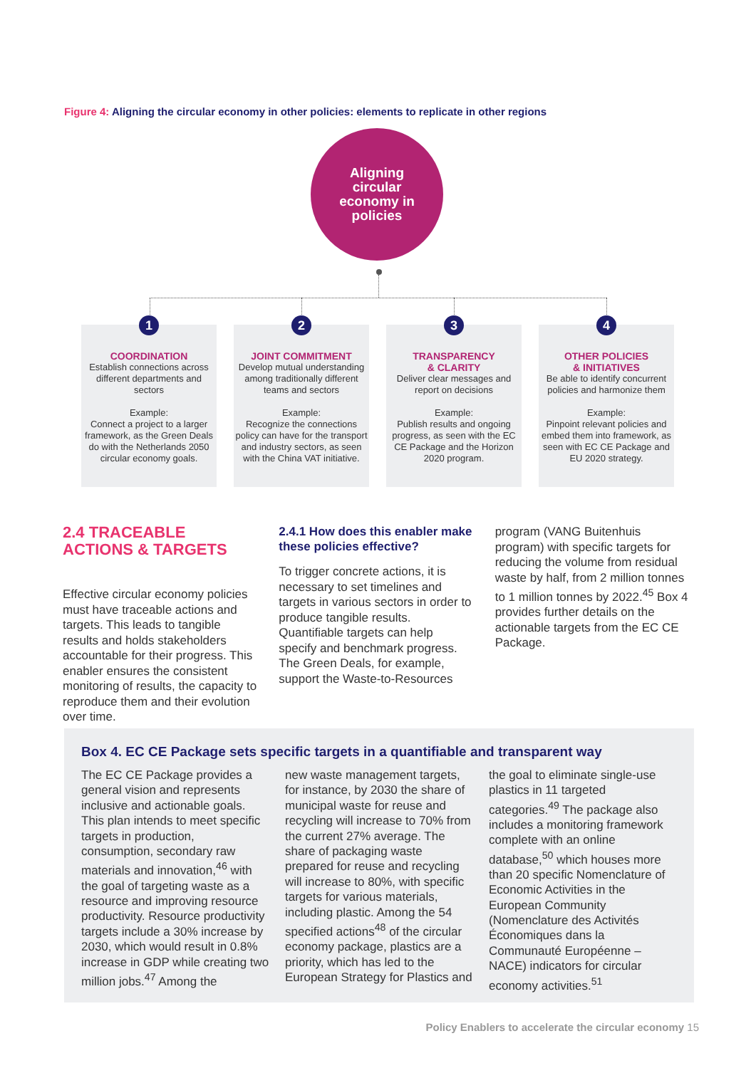Figure 4: Aligning the circular economy in other policies: elements to replicate in other regions
Aligning
circular
economy in
policies
1
COORDINATION
Establish connections across different departments and sectors
Example:
Connect a project to a larger framework, as the Green Deals do with the Netherlands 2050 circular economy goals.
2
JOINT COMMITMENT
Develop mutual understanding among traditionally different teams and sectors
Example:
Recognize the connections policy can have for the transport and industry sectors, as seen with the China VAT initiative.
3
TRANSPARENCY
& CLARITY
Deliver clear messages and report on decisions
Example:
Publish results and ongoing progress, as seen with the EC CE Package and the Horizon 2020 program.
4
OTHER POLICIES
& INITIATIVES
Be able to identify concurrent policies and harmonize them
Example:
Pinpoint relevant policies and embed them into framework, as seen with EC CE Package and EU 2020 strategy.
2.4 TRACEABLE ACTIONS & TARGETS
Effective circular economy policies must have traceable actions and targets. This leads to tangible results and holds stakeholders accountable for their progress. This enabler ensures the consistent monitoring of results, the capacity to reproduce them and their evolution over time.
2.4.1 How does this enabler make these policies effective?
To trigger concrete actions, it is necessary to set timelines and targets in various sectors in order to produce tangible results. Quantifiable targets can help specify and benchmark progress. The Green Deals, for example, support the Waste-to-Resources
program (VANG Buitenhuis program) with specific targets for reducing the volume from residual waste by half, from 2 million tonnes to 1 million tonnes by 2022.<sup>45</sup> Box 4 provides further details on the actionable targets from the EC CE Package.
Box 4. EC CE Package sets specific targets in a quantifiable and transparent way
The EC CE Package provides a general vision and represents inclusive and actionable goals. This plan intends to meet specific targets in production, consumption, secondary raw materials and innovation,<sup>46</sup> with the goal of targeting waste as a resource and improving resource productivity. Resource productivity targets include a 30% increase by 2030, which would result in 0.8% increase in GDP while creating two million jobs.<sup>47</sup> Among the
new waste management targets, for instance, by 2030 the share of municipal waste for reuse and recycling will increase to 70% from the current 27% average. The share of packaging waste prepared for reuse and recycling will increase to 80%, with specific targets for various materials, including plastic. Among the 54 specified actions<sup>48</sup> of the circular economy package, plastics are a priority, which has led to the European Strategy for Plastics and
the goal to eliminate single-use plastics in 11 targeted categories.<sup>49</sup> The package also includes a monitoring framework complete with an online database,<sup>50</sup> which houses more than 20 specific Nomenclature of Economic Activities in the European Community (Nomenclature des Activités Économiques dans la Communauté Européenne – NACE) indicators for circular economy activities.<sup>51</sup>
Policy Enablers to accelerate the circular economy 15